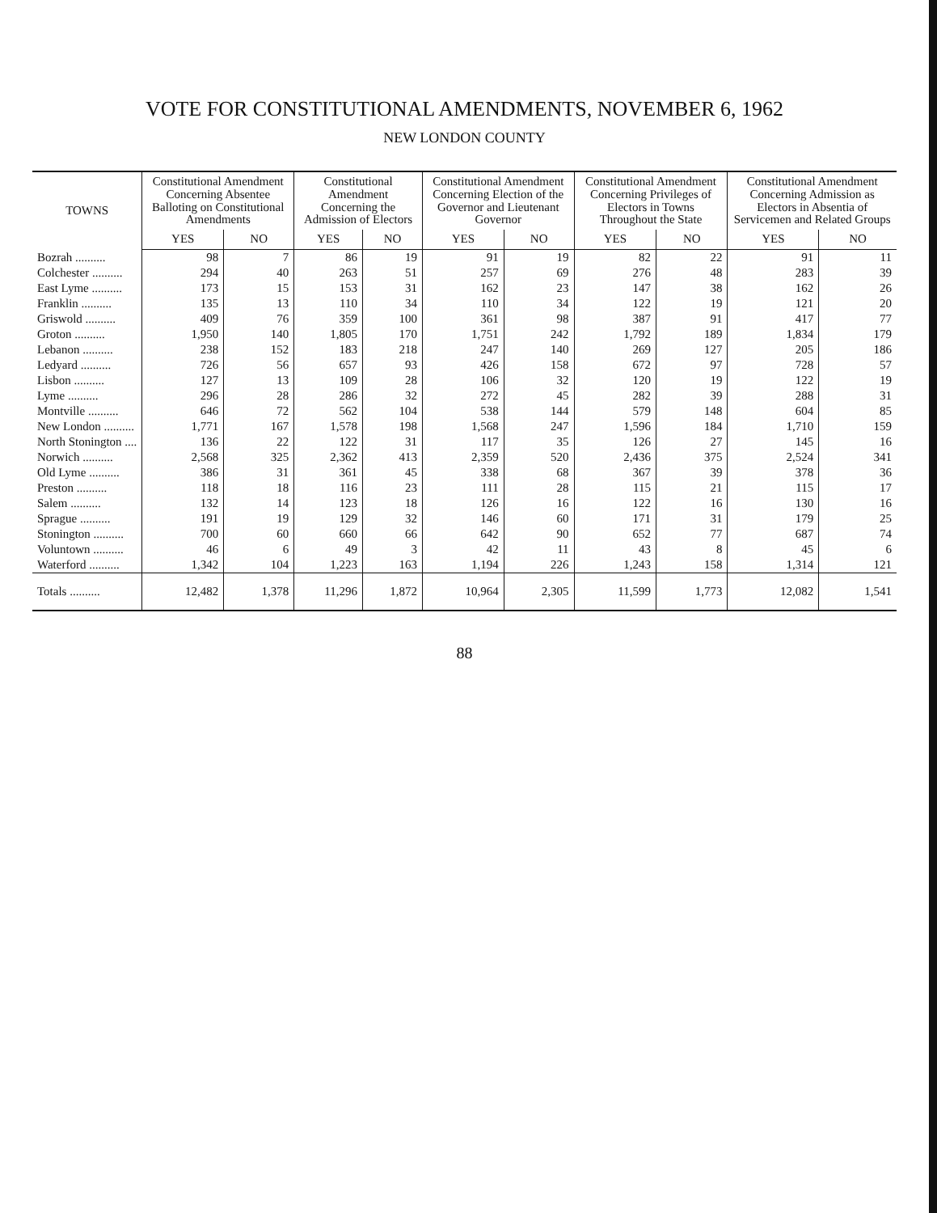VOTE FOR CONSTITUTIONAL AMENDMENTS, NOVEMBER 6, 1962
NEW LONDON COUNTY
| TOWNS | Constitutional Amendment Concerning Absentee Balloting on Constitutional Amendments | | Constitutional Amendment Concerning the Admission of Electors | | Constitutional Amendment Concerning Election of the Governor and Lieutenant Governor | | Constitutional Amendment Concerning Privileges of Electors in Towns Throughout the State | | Constitutional Amendment Concerning Admission as Electors in Absentia of Servicemen and Related Groups | |
| --- | --- | --- | --- | --- | --- | --- | --- | --- | --- | --- |
| | YES | NO | YES | NO | YES | NO | YES | NO | YES | NO |
| Bozrah .......... | 98 | 7 | 86 | 19 | 91 | 19 | 82 | 22 | 91 | 11 |
| Colchester .......... | 294 | 40 | 263 | 51 | 257 | 69 | 276 | 48 | 283 | 39 |
| East Lyme .......... | 173 | 15 | 153 | 31 | 162 | 23 | 147 | 38 | 162 | 26 |
| Franklin .......... | 135 | 13 | 110 | 34 | 110 | 34 | 122 | 19 | 121 | 20 |
| Griswold .......... | 409 | 76 | 359 | 100 | 361 | 98 | 387 | 91 | 417 | 77 |
| Groton .......... | 1,950 | 140 | 1,805 | 170 | 1,751 | 242 | 1,792 | 189 | 1,834 | 179 |
| Lebanon .......... | 238 | 152 | 183 | 218 | 247 | 140 | 269 | 127 | 205 | 186 |
| Ledyard .......... | 726 | 56 | 657 | 93 | 426 | 158 | 672 | 97 | 728 | 57 |
| Lisbon .......... | 127 | 13 | 109 | 28 | 106 | 32 | 120 | 19 | 122 | 19 |
| Lyme .......... | 296 | 28 | 286 | 32 | 272 | 45 | 282 | 39 | 288 | 31 |
| Montville .......... | 646 | 72 | 562 | 104 | 538 | 144 | 579 | 148 | 604 | 85 |
| New London .......... | 1,771 | 167 | 1,578 | 198 | 1,568 | 247 | 1,596 | 184 | 1,710 | 159 |
| North Stonington .... | 136 | 22 | 122 | 31 | 117 | 35 | 126 | 27 | 145 | 16 |
| Norwich .......... | 2,568 | 325 | 2,362 | 413 | 2,359 | 520 | 2,436 | 375 | 2,524 | 341 |
| Old Lyme .......... | 386 | 31 | 361 | 45 | 338 | 68 | 367 | 39 | 378 | 36 |
| Preston .......... | 118 | 18 | 116 | 23 | 111 | 28 | 115 | 21 | 115 | 17 |
| Salem .......... | 132 | 14 | 123 | 18 | 126 | 16 | 122 | 16 | 130 | 16 |
| Sprague .......... | 191 | 19 | 129 | 32 | 146 | 60 | 171 | 31 | 179 | 25 |
| Stonington .......... | 700 | 60 | 660 | 66 | 642 | 90 | 652 | 77 | 687 | 74 |
| Voluntown .......... | 46 | 6 | 49 | 3 | 42 | 11 | 43 | 8 | 45 | 6 |
| Waterford .......... | 1,342 | 104 | 1,223 | 163 | 1,194 | 226 | 1,243 | 158 | 1,314 | 121 |
| Totals .......... | 12,482 | 1,378 | 11,296 | 1,872 | 10,964 | 2,305 | 11,599 | 1,773 | 12,082 | 1,541 |
88